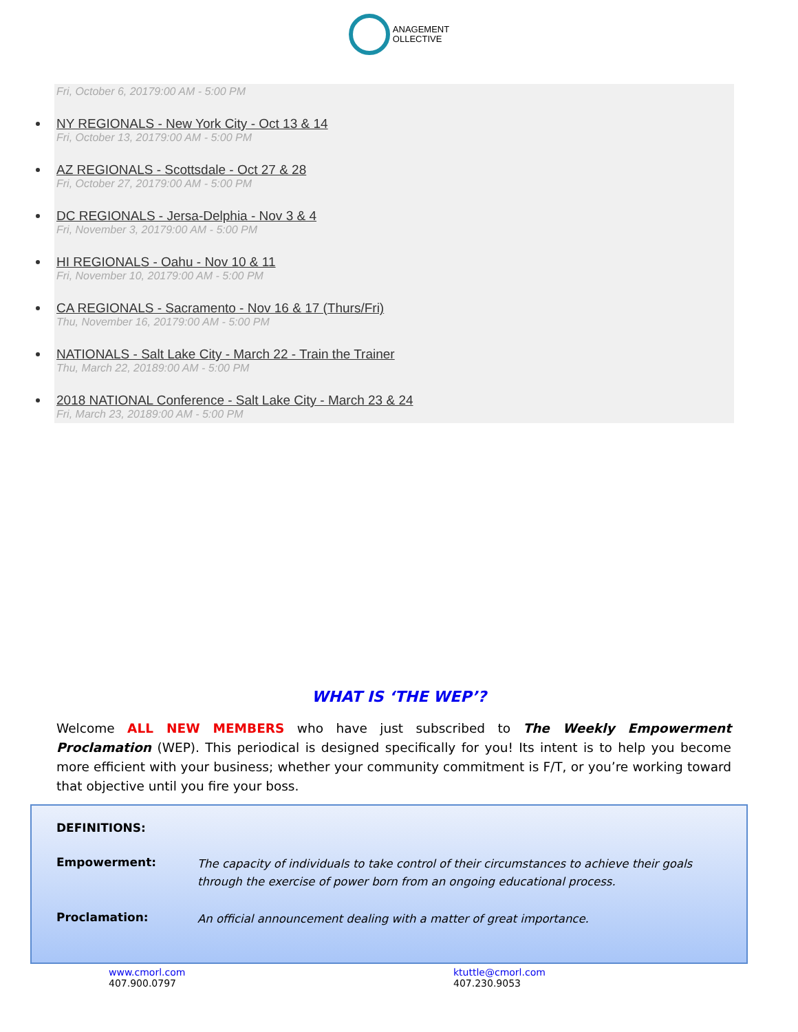ANAGEMENT
OLLECTIVE
Fri, October 6, 20179:00 AM - 5:00 PM
NY REGIONALS - New York City - Oct 13 & 14
Fri, October 13, 20179:00 AM - 5:00 PM
AZ REGIONALS - Scottsdale - Oct 27 & 28
Fri, October 27, 20179:00 AM - 5:00 PM
DC REGIONALS - Jersa-Delphia - Nov 3 & 4
Fri, November 3, 20179:00 AM - 5:00 PM
HI REGIONALS - Oahu - Nov 10 & 11
Fri, November 10, 20179:00 AM - 5:00 PM
CA REGIONALS - Sacramento - Nov 16 & 17 (Thurs/Fri)
Thu, November 16, 20179:00 AM - 5:00 PM
NATIONALS - Salt Lake City - March 22 - Train the Trainer
Thu, March 22, 20189:00 AM - 5:00 PM
2018 NATIONAL Conference - Salt Lake City - March 23 & 24
Fri, March 23, 20189:00 AM - 5:00 PM
WHAT IS ‘THE WEP’?
Welcome ALL NEW MEMBERS who have just subscribed to The Weekly Empowerment Proclamation (WEP). This periodical is designed specifically for you! Its intent is to help you become more efficient with your business; whether your community commitment is F/T, or you’re working toward that objective until you fire your boss.
DEFINITIONS:
Empowerment: The capacity of individuals to take control of their circumstances to achieve their goals through the exercise of power born from an ongoing educational process.
Proclamation: An official announcement dealing with a matter of great importance.
www.cmorl.com
407.900.0797
ktuttle@cmorl.com
407.230.9053